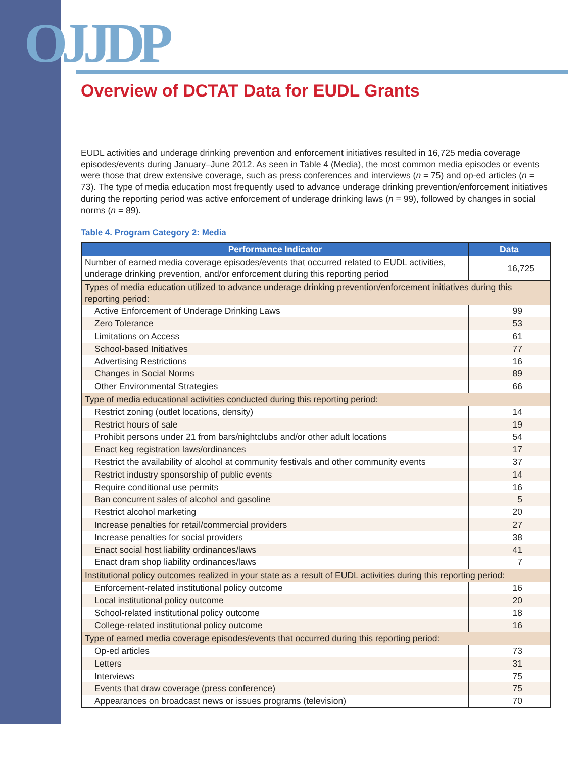OJJDP
Overview of DCTAT Data for EUDL Grants
EUDL activities and underage drinking prevention and enforcement initiatives resulted in 16,725 media coverage episodes/events during January–June 2012. As seen in Table 4 (Media), the most common media episodes or events were those that drew extensive coverage, such as press conferences and interviews (n = 75) and op-ed articles (n = 73). The type of media education most frequently used to advance underage drinking prevention/enforcement initiatives during the reporting period was active enforcement of underage drinking laws (n = 99), followed by changes in social norms (n = 89).
Table 4. Program Category 2: Media
| Performance Indicator | Data |
| --- | --- |
| Number of earned media coverage episodes/events that occurred related to EUDL activities, underage drinking prevention, and/or enforcement during this reporting period | 16,725 |
| Types of media education utilized to advance underage drinking prevention/enforcement initiatives during this reporting period: | |
| Active Enforcement of Underage Drinking Laws | 99 |
| Zero Tolerance | 53 |
| Limitations on Access | 61 |
| School-based Initiatives | 77 |
| Advertising Restrictions | 16 |
| Changes in Social Norms | 89 |
| Other Environmental Strategies | 66 |
| Type of media educational activities conducted during this reporting period: | |
| Restrict zoning (outlet locations, density) | 14 |
| Restrict hours of sale | 19 |
| Prohibit persons under 21 from bars/nightclubs and/or other adult locations | 54 |
| Enact keg registration laws/ordinances | 17 |
| Restrict the availability of alcohol at community festivals and other community events | 37 |
| Restrict industry sponsorship of public events | 14 |
| Require conditional use permits | 16 |
| Ban concurrent sales of alcohol and gasoline | 5 |
| Restrict alcohol marketing | 20 |
| Increase penalties for retail/commercial providers | 27 |
| Increase penalties for social providers | 38 |
| Enact social host liability ordinances/laws | 41 |
| Enact dram shop liability ordinances/laws | 7 |
| Institutional policy outcomes realized in your state as a result of EUDL activities during this reporting period: | |
| Enforcement-related institutional policy outcome | 16 |
| Local institutional policy outcome | 20 |
| School-related institutional policy outcome | 18 |
| College-related institutional policy outcome | 16 |
| Type of earned media coverage episodes/events that occurred during this reporting period: | |
| Op-ed articles | 73 |
| Letters | 31 |
| Interviews | 75 |
| Events that draw coverage (press conference) | 75 |
| Appearances on broadcast news or issues programs (television) | 70 |